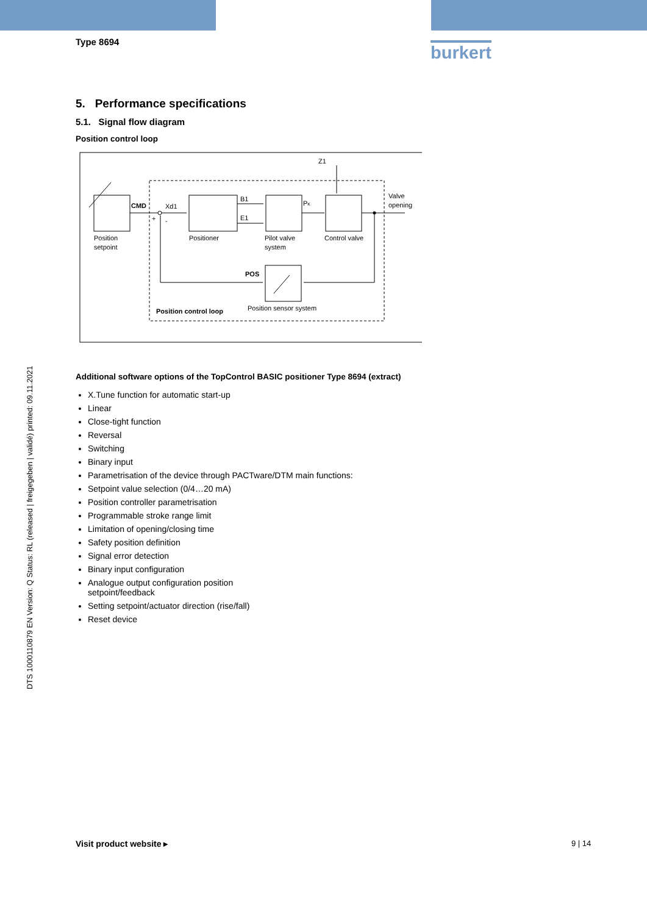burkert
Type 8694
5. Performance specifications
5.1. Signal flow diagram
Position control loop
Z1
Valve
opening
CMD
Xd1
+
-
B1
E1
PK
Position
setpoint
Positioner
Pilot valve
system
Control valve
POS
Position sensor system
Position control loop
Additional software options of the TopControl BASIC positioner Type 8694 (extract)
X.Tune function for automatic start-up
Linear
Close-tight function
Reversal
Switching
Binary input
Parametrisation of the device through PACTware/DTM main functions:
Setpoint value selection (0/4…20 mA)
Position controller parametrisation
Programmable stroke range limit
Limitation of opening/closing time
Safety position definition
Signal error detection
Binary input configuration
Analogue output configuration position
setpoint/feedback
Setting setpoint/actuator direction (rise/fall)
Reset device
DTS 1000110879 EN Version: Q Status: RL (released | freigegeben | validé) printed: 09.11.2021
Visit product website ▸ 9 | 14